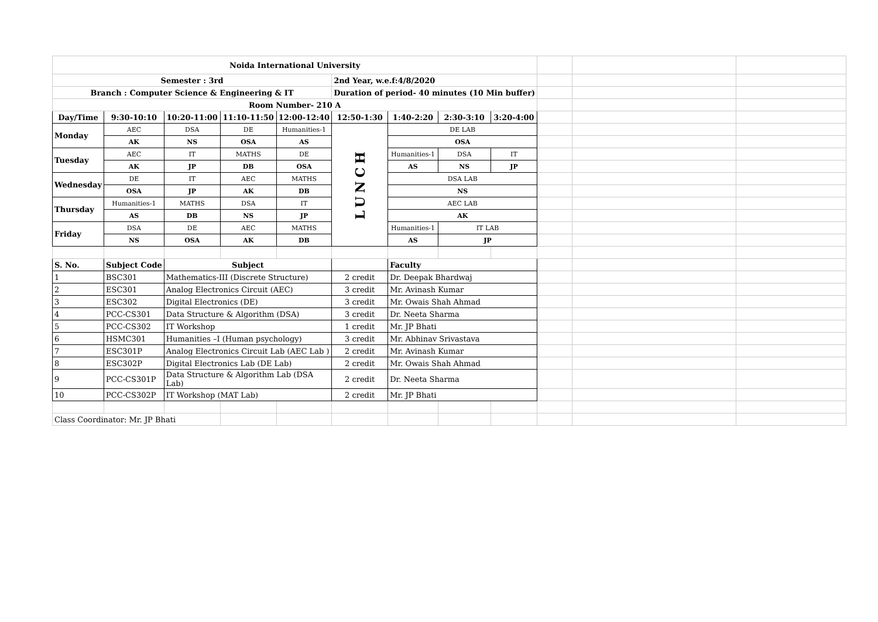| Noida International University | | | | | | | | | | | |
| Semester : 3rd | | | | | 2nd Year, w.e.f:4/8/2020 | | | | | | |
| Branch : Computer Science & Engineering & IT | | | | | Duration of period- 40 minutes (10 Min buffer) | | | | | | |
| Room Number- 210 A | | | | | | | | | | | |
| Day/Time | 9:30-10:10 | 10:20-11:00 | 11:10-11:50 | 12:00-12:40 | 12:50-1:30 | 1:40-2:20 | 2:30-3:10 | 3:20-4:00 | | | |
| Monday | AEC | DSA | DE | Humanities-1 | LUNCH | DE LAB | | | | | |
| | AK | NS | OSA | AS | | OSA | | | | | |
| Tuesday | AEC | IT | MATHS | DE | | Humanities-1 | DSA | IT | | | |
| | AK | JP | DB | OSA | | AS | NS | JP | | | |
| Wednesday | DE | IT | AEC | MATHS | | DSA LAB | | | | | |
| | OSA | JP | AK | DB | | NS | | | | | |
| Thursday | Humanities-1 | MATHS | DSA | IT | | AEC LAB | | | | | |
| | AS | DB | NS | JP | | AK | | | | | |
| Friday | DSA | DE | AEC | MATHS | | Humanities-1 | IT LAB | | | | |
| | NS | OSA | AK | DB | | AS | JP | | | | |
| S. No. | Subject Code | Subject | | | | Faculty | | | | | |
| 1 | BSC301 | Mathematics-III (Discrete Structure) | | | 2 credit | Dr. Deepak Bhardwaj | | | | | |
| 2 | ESC301 | Analog Electronics Circuit (AEC) | | | 3 credit | Mr. Avinash Kumar | | | | | |
| 3 | ESC302 | Digital Electronics (DE) | | | 3 credit | Mr. Owais Shah Ahmad | | | | | |
| 4 | PCC-CS301 | Data Structure & Algorithm (DSA) | | | 3 credit | Dr. Neeta Sharma | | | | | |
| 5 | PCC-CS302 | IT Workshop | | | 1 credit | Mr. JP Bhati | | | | | |
| 6 | HSMC301 | Humanities –I (Human psychology) | | | 3 credit | Mr. Abhinav Srivastava | | | | | |
| 7 | ESC301P | Analog Electronics Circuit Lab (AEC Lab ) | | | 2 credit | Mr. Avinash Kumar | | | | | |
| 8 | ESC302P | Digital Electronics Lab (DE Lab) | | | 2 credit | Mr. Owais Shah Ahmad | | | | | |
| 9 | PCC-CS301P | Data Structure & Algorithm Lab (DSA Lab) | | | 2 credit | Dr. Neeta Sharma | | | | | |
| 10 | PCC-CS302P | IT Workshop (MAT Lab) | | | 2 credit | Mr. JP Bhati | | | | | |
| Class Coordinator: Mr. JP Bhati | | | | | | | | | | | |